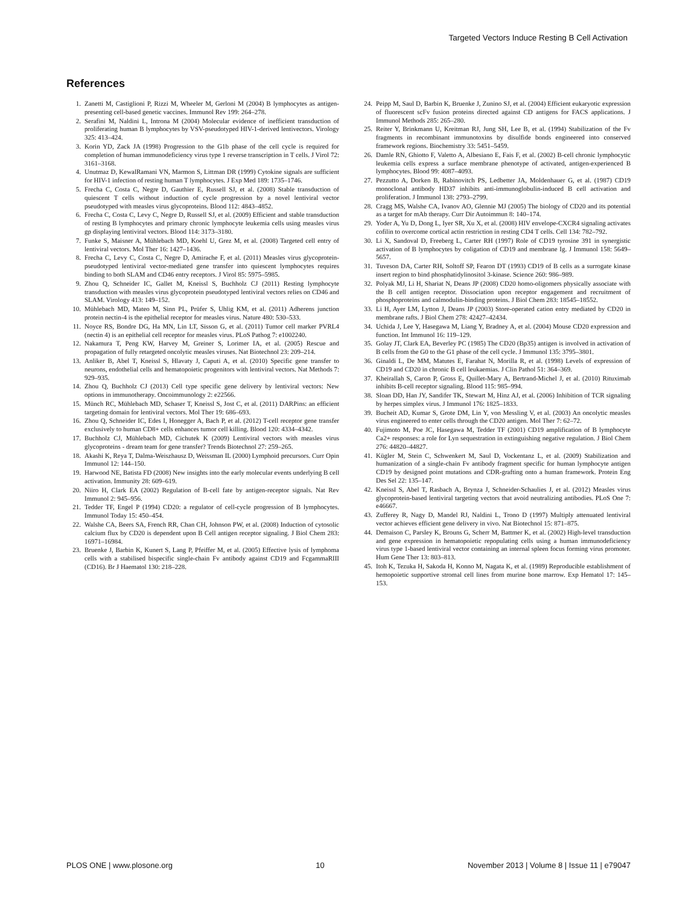Targeted Vectors Induce Resting B Cell Activation
References
1. Zanetti M, Castiglioni P, Rizzi M, Wheeler M, Gerloni M (2004) B lymphocytes as antigen-presenting cell-based genetic vaccines. Immunol Rev 199: 264–278.
2. Serafini M, Naldini L, Introna M (2004) Molecular evidence of inefficient transduction of proliferating human B lymphocytes by VSV-pseudotyped HIV-1-derived lentivectors. Virology 325: 413–424.
3. Korin YD, Zack JA (1998) Progression to the G1b phase of the cell cycle is required for completion of human immunodeficiency virus type 1 reverse transcription in T cells. J Virol 72: 3161–3168.
4. Unutmaz D, KewalRamani VN, Marmon S, Littman DR (1999) Cytokine signals are sufficient for HIV-1 infection of resting human T lymphocytes. J Exp Med 189: 1735–1746.
5. Frecha C, Costa C, Negre D, Gauthier E, Russell SJ, et al. (2008) Stable transduction of quiescent T cells without induction of cycle progression by a novel lentiviral vector pseudotyped with measles virus glycoproteins. Blood 112: 4843–4852.
6. Frecha C, Costa C, Levy C, Negre D, Russell SJ, et al. (2009) Efficient and stable transduction of resting B lymphocytes and primary chronic lymphocyte leukemia cells using measles virus gp displaying lentiviral vectors. Blood 114: 3173–3180.
7. Funke S, Maisner A, Mühlebach MD, Koehl U, Grez M, et al. (2008) Targeted cell entry of lentiviral vectors. Mol Ther 16: 1427–1436.
8. Frecha C, Levy C, Costa C, Negre D, Amirache F, et al. (2011) Measles virus glycoprotein-pseudotyped lentiviral vector-mediated gene transfer into quiescent lymphocytes requires binding to both SLAM and CD46 entry receptors. J Virol 85: 5975–5985.
9. Zhou Q, Schneider IC, Gallet M, Kneissl S, Buchholz CJ (2011) Resting lymphocyte transduction with measles virus glycoprotein pseudotyped lentiviral vectors relies on CD46 and SLAM. Virology 413: 149–152.
10. Mühlebach MD, Mateo M, Sinn PL, Prüfer S, Uhlig KM, et al. (2011) Adherens junction protein nectin-4 is the epithelial receptor for measles virus. Nature 480: 530–533.
11. Noyce RS, Bondre DG, Ha MN, Lin LT, Sisson G, et al. (2011) Tumor cell marker PVRL4 (nectin 4) is an epithelial cell receptor for measles virus. PLoS Pathog 7: e1002240.
12. Nakamura T, Peng KW, Harvey M, Greiner S, Lorimer IA, et al. (2005) Rescue and propagation of fully retargeted oncolytic measles viruses. Nat Biotechnol 23: 209–214.
13. Anliker B, Abel T, Kneissl S, Hlavaty J, Caputi A, et al. (2010) Specific gene transfer to neurons, endothelial cells and hematopoietic progenitors with lentiviral vectors. Nat Methods 7: 929–935.
14. Zhou Q, Buchholz CJ (2013) Cell type specific gene delivery by lentiviral vectors: New options in immunotherapy. Oncoimmunology 2: e22566.
15. Münch RC, Mühlebach MD, Schaser T, Kneissl S, Jost C, et al. (2011) DARPins: an efficient targeting domain for lentiviral vectors. Mol Ther 19: 686–693.
16. Zhou Q, Schneider IC, Edes I, Honegger A, Bach P, et al. (2012) T-cell receptor gene transfer exclusively to human CD8+ cells enhances tumor cell killing. Blood 120: 4334–4342.
17. Buchholz CJ, Mühlebach MD, Cichutek K (2009) Lentiviral vectors with measles virus glycoproteins - dream team for gene transfer? Trends Biotechnol 27: 259–265.
18. Akashi K, Reya T, Dalma-Weiszhausz D, Weissman IL (2000) Lymphoid precursors. Curr Opin Immunol 12: 144–150.
19. Harwood NE, Batista FD (2008) New insights into the early molecular events underlying B cell activation. Immunity 28: 609–619.
20. Niiro H, Clark EA (2002) Regulation of B-cell fate by antigen-receptor signals. Nat Rev Immunol 2: 945–956.
21. Tedder TF, Engel P (1994) CD20: a regulator of cell-cycle progression of B lymphocytes. Immunol Today 15: 450–454.
22. Walshe CA, Beers SA, French RR, Chan CH, Johnson PW, et al. (2008) Induction of cytosolic calcium flux by CD20 is dependent upon B Cell antigen receptor signaling. J Biol Chem 283: 16971–16984.
23. Bruenke J, Barbin K, Kunert S, Lang P, Pfeiffer M, et al. (2005) Effective lysis of lymphoma cells with a stabilised bispecific single-chain Fv antibody against CD19 and FcgammaRIII (CD16). Br J Haematol 130: 218–228.
24. Peipp M, Saul D, Barbin K, Bruenke J, Zunino SJ, et al. (2004) Efficient eukaryotic expression of fluorescent scFv fusion proteins directed against CD antigens for FACS applications. J Immunol Methods 285: 265–280.
25. Reiter Y, Brinkmann U, Kreitman RJ, Jung SH, Lee B, et al. (1994) Stabilization of the Fv fragments in recombinant immunotoxins by disulfide bonds engineered into conserved framework regions. Biochemistry 33: 5451–5459.
26. Damle RN, Ghiotto F, Valetto A, Albesiano E, Fais F, et al. (2002) B-cell chronic lymphocytic leukemia cells express a surface membrane phenotype of activated, antigen-experienced B lymphocytes. Blood 99: 4087–4093.
27. Pezzutto A, Dorken B, Rabinovitch PS, Ledbetter JA, Moldenhauer G, et al. (1987) CD19 monoclonal antibody HD37 inhibits anti-immunoglobulin-induced B cell activation and proliferation. J Immunol 138: 2793–2799.
28. Cragg MS, Walshe CA, Ivanov AO, Glennie MJ (2005) The biology of CD20 and its potential as a target for mAb therapy. Curr Dir Autoimmun 8: 140–174.
29. Yoder A, Yu D, Dong L, Iyer SR, Xu X, et al. (2008) HIV envelope-CXCR4 signaling activates cofilin to overcome cortical actin restriction in resting CD4 T cells. Cell 134: 782–792.
30. Li X, Sandoval D, Freeberg L, Carter RH (1997) Role of CD19 tyrosine 391 in synergistic activation of B lymphocytes by coligation of CD19 and membrane Ig. J Immunol 158: 5649–5657.
31. Tuveson DA, Carter RH, Soltoff SP, Fearon DT (1993) CD19 of B cells as a surrogate kinase insert region to bind phosphatidylinositol 3-kinase. Science 260: 986–989.
32. Polyak MJ, Li H, Shariat N, Deans JP (2008) CD20 homo-oligomers physically associate with the B cell antigen receptor. Dissociation upon receptor engagement and recruitment of phosphoproteins and calmodulin-binding proteins. J Biol Chem 283: 18545–18552.
33. Li H, Ayer LM, Lytton J, Deans JP (2003) Store-operated cation entry mediated by CD20 in membrane rafts. J Biol Chem 278: 42427–42434.
34. Uchida J, Lee Y, Hasegawa M, Liang Y, Bradney A, et al. (2004) Mouse CD20 expression and function. Int Immunol 16: 119–129.
35. Golay JT, Clark EA, Beverley PC (1985) The CD20 (Bp35) antigen is involved in activation of B cells from the G0 to the G1 phase of the cell cycle. J Immunol 135: 3795–3801.
36. Ginaldi L, De MM, Matutes E, Farahat N, Morilla R, et al. (1998) Levels of expression of CD19 and CD20 in chronic B cell leukaemias. J Clin Pathol 51: 364–369.
37. Kheirallah S, Caron P, Gross E, Quillet-Mary A, Bertrand-Michel J, et al. (2010) Rituximab inhibits B-cell receptor signaling. Blood 115: 985–994.
38. Sloan DD, Han JY, Sandifer TK, Stewart M, Hinz AJ, et al. (2006) Inhibition of TCR signaling by herpes simplex virus. J Immunol 176: 1825–1833.
39. Bucheit AD, Kumar S, Grote DM, Lin Y, von Messling V, et al. (2003) An oncolytic measles virus engineered to enter cells through the CD20 antigen. Mol Ther 7: 62–72.
40. Fujimoto M, Poe JC, Hasegawa M, Tedder TF (2001) CD19 amplification of B lymphocyte Ca2+ responses: a role for Lyn sequestration in extinguishing negative regulation. J Biol Chem 276: 44820–44827.
41. Kügler M, Stein C, Schwenkert M, Saul D, Vockentanz L, et al. (2009) Stabilization and humanization of a single-chain Fv antibody fragment specific for human lymphocyte antigen CD19 by designed point mutations and CDR-grafting onto a human framework. Protein Eng Des Sel 22: 135–147.
42. Kneissl S, Abel T, Rasbach A, Brynza J, Schneider-Schaulies J, et al. (2012) Measles virus glycoprotein-based lentiviral targeting vectors that avoid neutralizing antibodies. PLoS One 7: e46667.
43. Zufferey R, Nagy D, Mandel RJ, Naldini L, Trono D (1997) Multiply attenuated lentiviral vector achieves efficient gene delivery in vivo. Nat Biotechnol 15: 871–875.
44. Demaison C, Parsley K, Brouns G, Scherr M, Battmer K, et al. (2002) High-level transduction and gene expression in hematopoietic repopulating cells using a human immunodeficiency virus type 1-based lentiviral vector containing an internal spleen focus forming virus promoter. Hum Gene Ther 13: 803–813.
45. Itoh K, Tezuka H, Sakoda H, Konno M, Nagata K, et al. (1989) Reproducible establishment of hemopoietic supportive stromal cell lines from murine bone marrow. Exp Hematol 17: 145–153.
PLOS ONE | www.plosone.org 10 November 2013 | Volume 8 | Issue 11 | e79047